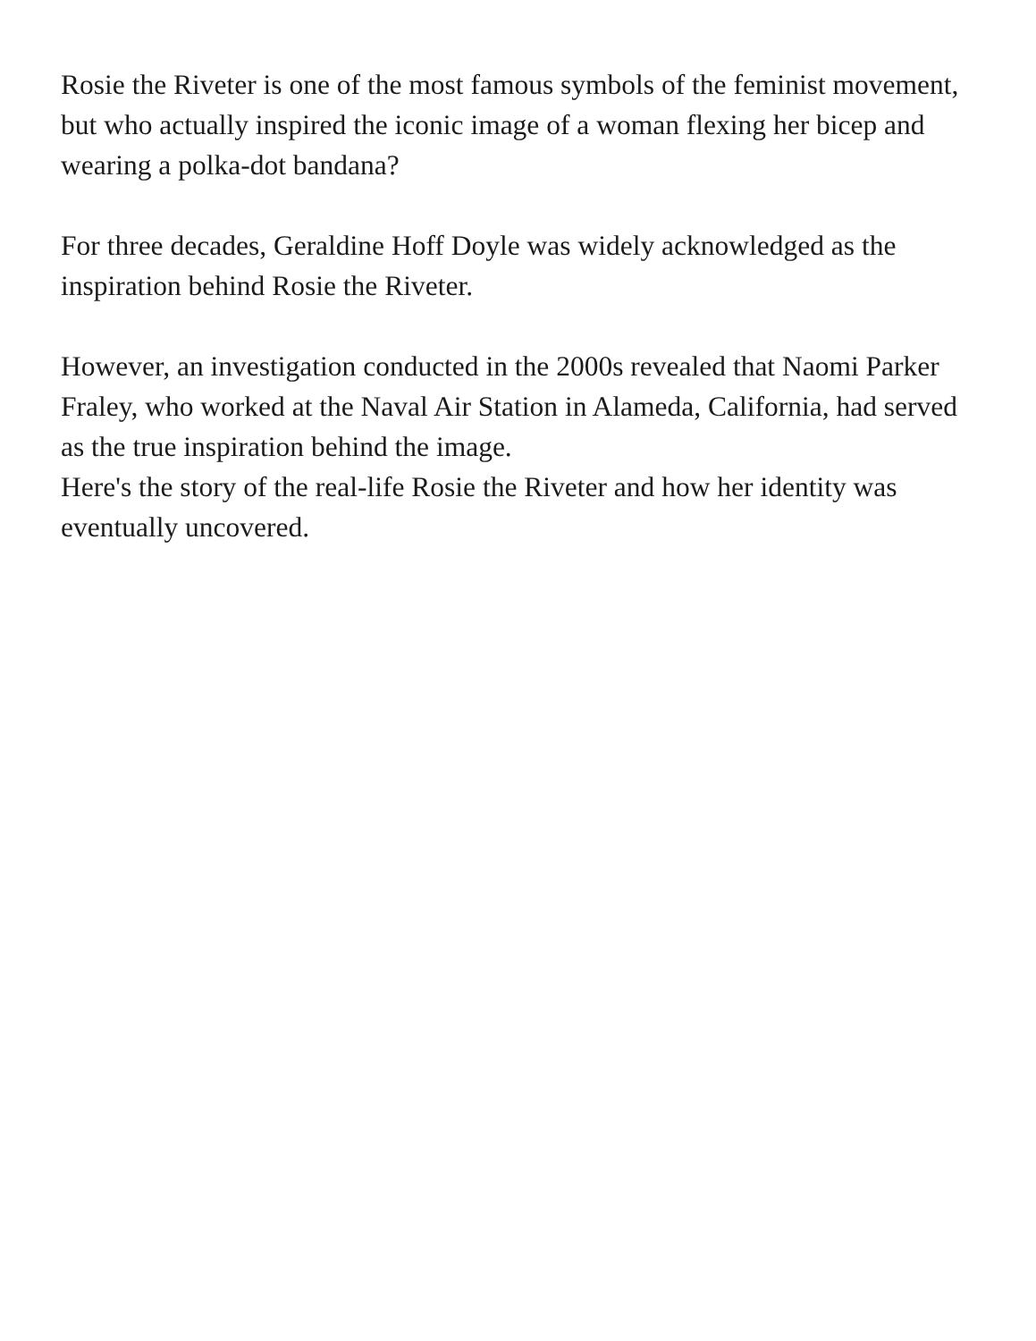Rosie the Riveter is one of the most famous symbols of the feminist movement, but who actually inspired the iconic image of a woman flexing her bicep and wearing a polka-dot bandana?
For three decades, Geraldine Hoff Doyle was widely acknowledged as the inspiration behind Rosie the Riveter.
However, an investigation conducted in the 2000s revealed that Naomi Parker Fraley, who worked at the Naval Air Station in Alameda, California, had served as the true inspiration behind the image.
Here's the story of the real-life Rosie the Riveter and how her identity was eventually uncovered.